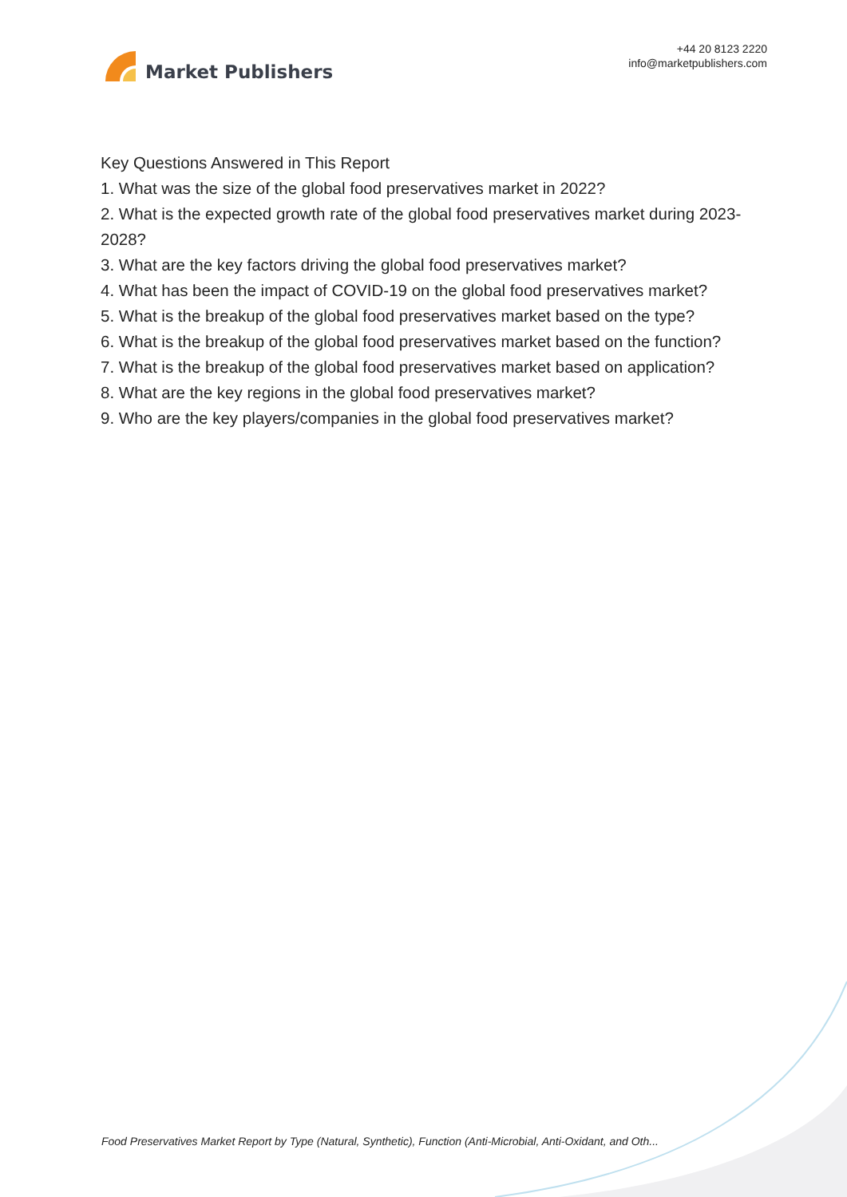Market Publishers
+44 20 8123 2220
info@marketpublishers.com
Key Questions Answered in This Report
1. What was the size of the global food preservatives market in 2022?
2. What is the expected growth rate of the global food preservatives market during 2023-2028?
3. What are the key factors driving the global food preservatives market?
4. What has been the impact of COVID-19 on the global food preservatives market?
5. What is the breakup of the global food preservatives market based on the type?
6. What is the breakup of the global food preservatives market based on the function?
7. What is the breakup of the global food preservatives market based on application?
8. What are the key regions in the global food preservatives market?
9. Who are the key players/companies in the global food preservatives market?
Food Preservatives Market Report by Type (Natural, Synthetic), Function (Anti-Microbial, Anti-Oxidant, and Oth...